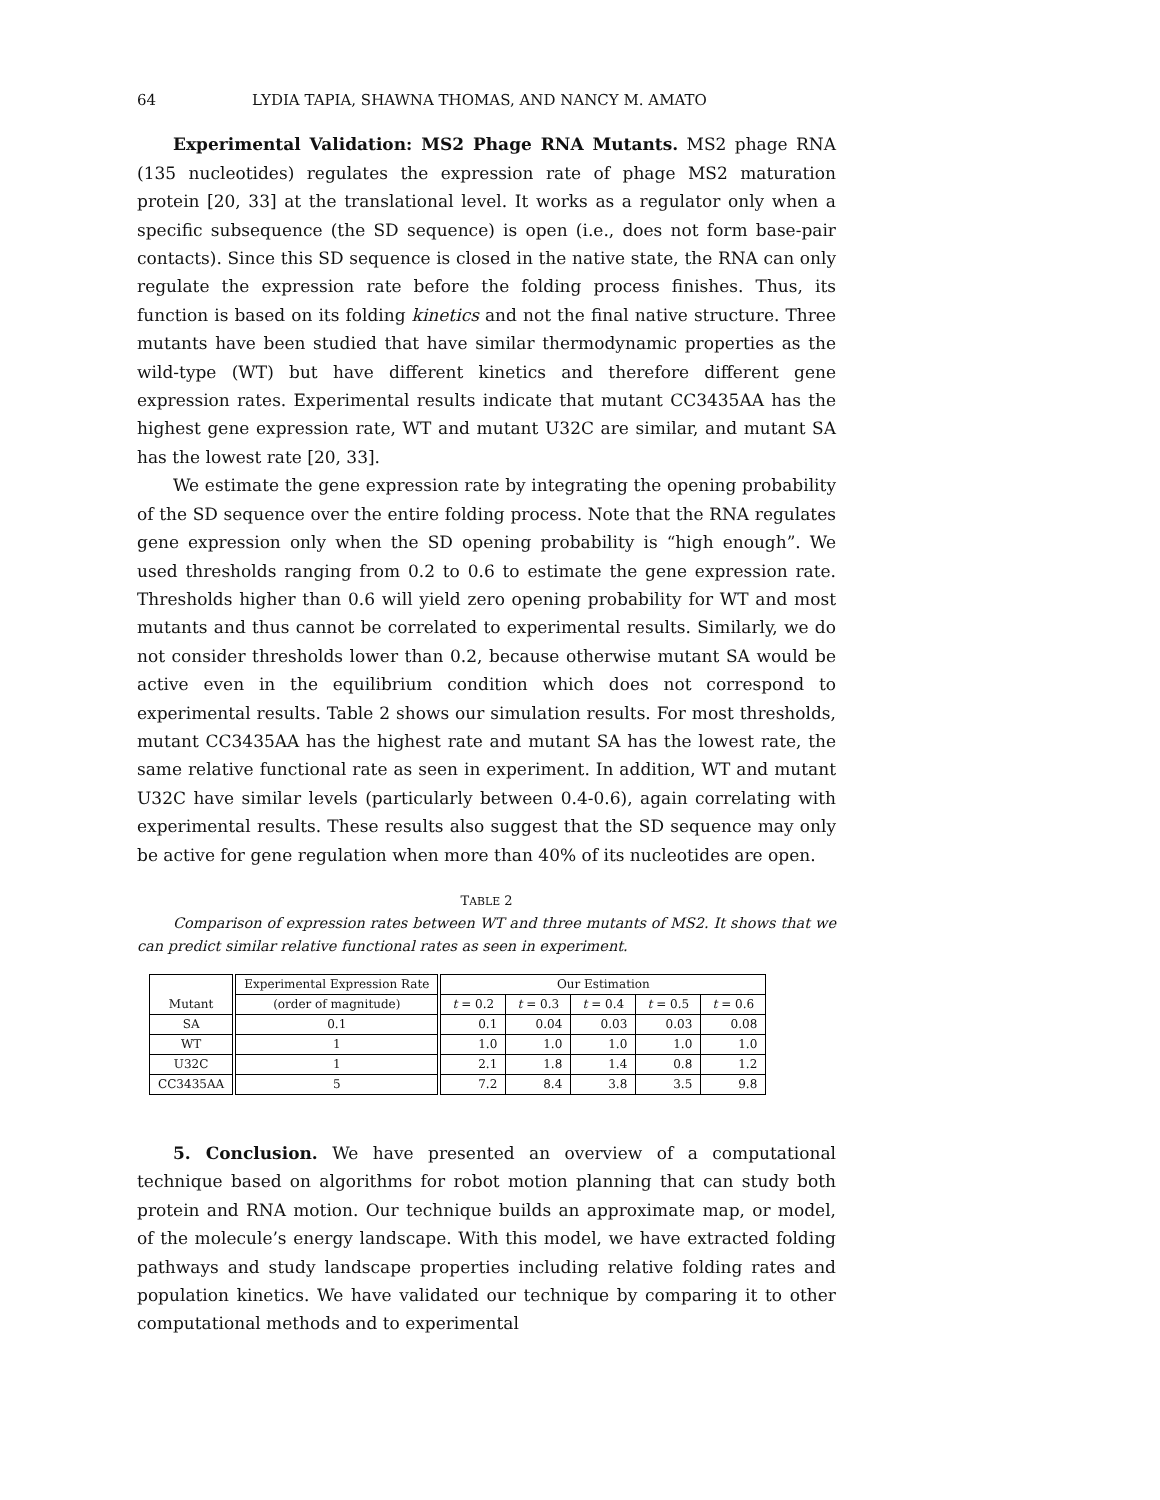64 LYDIA TAPIA, SHAWNA THOMAS, AND NANCY M. AMATO
Experimental Validation: MS2 Phage RNA Mutants. MS2 phage RNA (135 nucleotides) regulates the expression rate of phage MS2 maturation protein [20, 33] at the translational level. It works as a regulator only when a specific subsequence (the SD sequence) is open (i.e., does not form base-pair contacts). Since this SD sequence is closed in the native state, the RNA can only regulate the expression rate before the folding process finishes. Thus, its function is based on its folding kinetics and not the final native structure. Three mutants have been studied that have similar thermodynamic properties as the wild-type (WT) but have different kinetics and therefore different gene expression rates. Experimental results indicate that mutant CC3435AA has the highest gene expression rate, WT and mutant U32C are similar, and mutant SA has the lowest rate [20, 33].
We estimate the gene expression rate by integrating the opening probability of the SD sequence over the entire folding process. Note that the RNA regulates gene expression only when the SD opening probability is “high enough”. We used thresholds ranging from 0.2 to 0.6 to estimate the gene expression rate. Thresholds higher than 0.6 will yield zero opening probability for WT and most mutants and thus cannot be correlated to experimental results. Similarly, we do not consider thresholds lower than 0.2, because otherwise mutant SA would be active even in the equilibrium condition which does not correspond to experimental results. Table 2 shows our simulation results. For most thresholds, mutant CC3435AA has the highest rate and mutant SA has the lowest rate, the same relative functional rate as seen in experiment. In addition, WT and mutant U32C have similar levels (particularly between 0.4-0.6), again correlating with experimental results. These results also suggest that the SD sequence may only be active for gene regulation when more than 40% of its nucleotides are open.
TABLE 2
Comparison of expression rates between WT and three mutants of MS2. It shows that we can predict similar relative functional rates as seen in experiment.
| Mutant | Experimental Expression Rate | Our Estimation | | | | |
| --- | --- | --- | --- | --- | --- | --- |
| | (order of magnitude) | t = 0.2 | t = 0.3 | t = 0.4 | t = 0.5 | t = 0.6 |
| SA | 0.1 | 0.1 | 0.04 | 0.03 | 0.03 | 0.08 |
| WT | 1 | 1.0 | 1.0 | 1.0 | 1.0 | 1.0 |
| U32C | 1 | 2.1 | 1.8 | 1.4 | 0.8 | 1.2 |
| CC3435AA | 5 | 7.2 | 8.4 | 3.8 | 3.5 | 9.8 |
5. Conclusion. We have presented an overview of a computational technique based on algorithms for robot motion planning that can study both protein and RNA motion. Our technique builds an approximate map, or model, of the molecule’s energy landscape. With this model, we have extracted folding pathways and study landscape properties including relative folding rates and population kinetics. We have validated our technique by comparing it to other computational methods and to experimental